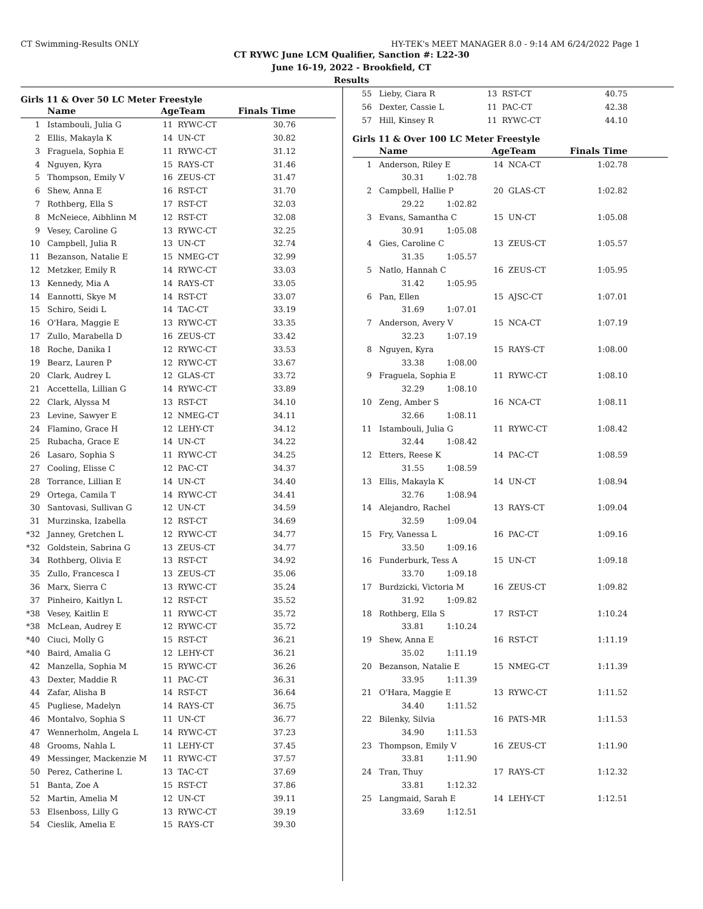CT Swimming-Results ONLY HY-TEK's MEET MANAGER 8.0 - 9:14 AM 6/24/2022 Page 1
CT RYWC June LCM Qualifier, Sanction #: L22-30
June 16-19, 2022 - Brookfield, CT
Results
Girls 11 & Over 50 LC Meter Freestyle
| | Name | AgeTeam | | Finals Time |
| --- | --- | --- | --- | --- |
| 1 | Istambouli, Julia G | 11 | RYWC-CT | 30.76 |
| 2 | Ellis, Makayla K | 14 | UN-CT | 30.82 |
| 3 | Fraguela, Sophia E | 11 | RYWC-CT | 31.12 |
| 4 | Nguyen, Kyra | 15 | RAYS-CT | 31.46 |
| 5 | Thompson, Emily V | 16 | ZEUS-CT | 31.47 |
| 6 | Shew, Anna E | 16 | RST-CT | 31.70 |
| 7 | Rothberg, Ella S | 17 | RST-CT | 32.03 |
| 8 | McNeiece, Aibhlinn M | 12 | RST-CT | 32.08 |
| 9 | Vesey, Caroline G | 13 | RYWC-CT | 32.25 |
| 10 | Campbell, Julia R | 13 | UN-CT | 32.74 |
| 11 | Bezanson, Natalie E | 15 | NMEG-CT | 32.99 |
| 12 | Metzker, Emily R | 14 | RYWC-CT | 33.03 |
| 13 | Kennedy, Mia A | 14 | RAYS-CT | 33.05 |
| 14 | Eannotti, Skye M | 14 | RST-CT | 33.07 |
| 15 | Schiro, Seidi L | 14 | TAC-CT | 33.19 |
| 16 | O'Hara, Maggie E | 13 | RYWC-CT | 33.35 |
| 17 | Zullo, Marabella D | 16 | ZEUS-CT | 33.42 |
| 18 | Roche, Danika I | 12 | RYWC-CT | 33.53 |
| 19 | Bearz, Lauren P | 12 | RYWC-CT | 33.67 |
| 20 | Clark, Audrey L | 12 | GLAS-CT | 33.72 |
| 21 | Accettella, Lillian G | 14 | RYWC-CT | 33.89 |
| 22 | Clark, Alyssa M | 13 | RST-CT | 34.10 |
| 23 | Levine, Sawyer E | 12 | NMEG-CT | 34.11 |
| 24 | Flamino, Grace H | 12 | LEHY-CT | 34.12 |
| 25 | Rubacha, Grace E | 14 | UN-CT | 34.22 |
| 26 | Lasaro, Sophia S | 11 | RYWC-CT | 34.25 |
| 27 | Cooling, Elisse C | 12 | PAC-CT | 34.37 |
| 28 | Torrance, Lillian E | 14 | UN-CT | 34.40 |
| 29 | Ortega, Camila T | 14 | RYWC-CT | 34.41 |
| 30 | Santovasi, Sullivan G | 12 | UN-CT | 34.59 |
| 31 | Murzinska, Izabella | 12 | RST-CT | 34.69 |
| *32 | Janney, Gretchen L | 12 | RYWC-CT | 34.77 |
| *32 | Goldstein, Sabrina G | 13 | ZEUS-CT | 34.77 |
| 34 | Rothberg, Olivia E | 13 | RST-CT | 34.92 |
| 35 | Zullo, Francesca I | 13 | ZEUS-CT | 35.06 |
| 36 | Marx, Sierra C | 13 | RYWC-CT | 35.24 |
| 37 | Pinheiro, Kaitlyn L | 12 | RST-CT | 35.52 |
| *38 | Vesey, Kaitlin E | 11 | RYWC-CT | 35.72 |
| *38 | McLean, Audrey E | 12 | RYWC-CT | 35.72 |
| *40 | Ciuci, Molly G | 15 | RST-CT | 36.21 |
| *40 | Baird, Amalia G | 12 | LEHY-CT | 36.21 |
| 42 | Manzella, Sophia M | 15 | RYWC-CT | 36.26 |
| 43 | Dexter, Maddie R | 11 | PAC-CT | 36.31 |
| 44 | Zafar, Alisha B | 14 | RST-CT | 36.64 |
| 45 | Pugliese, Madelyn | 14 | RAYS-CT | 36.75 |
| 46 | Montalvo, Sophia S | 11 | UN-CT | 36.77 |
| 47 | Wennerholm, Angela L | 14 | RYWC-CT | 37.23 |
| 48 | Grooms, Nahla L | 11 | LEHY-CT | 37.45 |
| 49 | Messinger, Mackenzie M | 11 | RYWC-CT | 37.57 |
| 50 | Perez, Catherine L | 13 | TAC-CT | 37.69 |
| 51 | Banta, Zoe A | 15 | RST-CT | 37.86 |
| 52 | Martin, Amelia M | 12 | UN-CT | 39.11 |
| 53 | Elsenboss, Lilly G | 13 | RYWC-CT | 39.19 |
| 54 | Cieslik, Amelia E | 15 | RAYS-CT | 39.30 |
| 55 | Lieby, Ciara R | 13 | RST-CT | 40.75 |
| 56 | Dexter, Cassie L | 11 | PAC-CT | 42.38 |
| 57 | Hill, Kinsey R | 11 | RYWC-CT | 44.10 |
Girls 11 & Over 100 LC Meter Freestyle
| | Name | AgeTeam | | Finals Time |
| --- | --- | --- | --- | --- |
| 1 | Anderson, Riley E | 14 | NCA-CT | 1:02.78 |
| | 30.31 1:02.78 | | | |
| 2 | Campbell, Hallie P | 20 | GLAS-CT | 1:02.82 |
| | 29.22 1:02.82 | | | |
| 3 | Evans, Samantha C | 15 | UN-CT | 1:05.08 |
| | 30.91 1:05.08 | | | |
| 4 | Gies, Caroline C | 13 | ZEUS-CT | 1:05.57 |
| | 31.35 1:05.57 | | | |
| 5 | Natlo, Hannah C | 16 | ZEUS-CT | 1:05.95 |
| | 31.42 1:05.95 | | | |
| 6 | Pan, Ellen | 15 | AJSC-CT | 1:07.01 |
| | 31.69 1:07.01 | | | |
| 7 | Anderson, Avery V | 15 | NCA-CT | 1:07.19 |
| | 32.23 1:07.19 | | | |
| 8 | Nguyen, Kyra | 15 | RAYS-CT | 1:08.00 |
| | 33.38 1:08.00 | | | |
| 9 | Fraguela, Sophia E | 11 | RYWC-CT | 1:08.10 |
| | 32.29 1:08.10 | | | |
| 10 | Zeng, Amber S | 16 | NCA-CT | 1:08.11 |
| | 32.66 1:08.11 | | | |
| 11 | Istambouli, Julia G | 11 | RYWC-CT | 1:08.42 |
| | 32.44 1:08.42 | | | |
| 12 | Etters, Reese K | 14 | PAC-CT | 1:08.59 |
| | 31.55 1:08.59 | | | |
| 13 | Ellis, Makayla K | 14 | UN-CT | 1:08.94 |
| | 32.76 1:08.94 | | | |
| 14 | Alejandro, Rachel | 13 | RAYS-CT | 1:09.04 |
| | 32.59 1:09.04 | | | |
| 15 | Fry, Vanessa L | 16 | PAC-CT | 1:09.16 |
| | 33.50 1:09.16 | | | |
| 16 | Funderburk, Tess A | 15 | UN-CT | 1:09.18 |
| | 33.70 1:09.18 | | | |
| 17 | Burdzicki, Victoria M | 16 | ZEUS-CT | 1:09.82 |
| | 31.92 1:09.82 | | | |
| 18 | Rothberg, Ella S | 17 | RST-CT | 1:10.24 |
| | 33.81 1:10.24 | | | |
| 19 | Shew, Anna E | 16 | RST-CT | 1:11.19 |
| | 35.02 1:11.19 | | | |
| 20 | Bezanson, Natalie E | 15 | NMEG-CT | 1:11.39 |
| | 33.95 1:11.39 | | | |
| 21 | O'Hara, Maggie E | 13 | RYWC-CT | 1:11.52 |
| | 34.40 1:11.52 | | | |
| 22 | Bilenky, Silvia | 16 | PATS-MR | 1:11.53 |
| | 34.90 1:11.53 | | | |
| 23 | Thompson, Emily V | 16 | ZEUS-CT | 1:11.90 |
| | 33.81 1:11.90 | | | |
| 24 | Tran, Thuy | 17 | RAYS-CT | 1:12.32 |
| | 33.81 1:12.32 | | | |
| 25 | Langmaid, Sarah E | 14 | LEHY-CT | 1:12.51 |
| | 33.69 1:12.51 | | | |